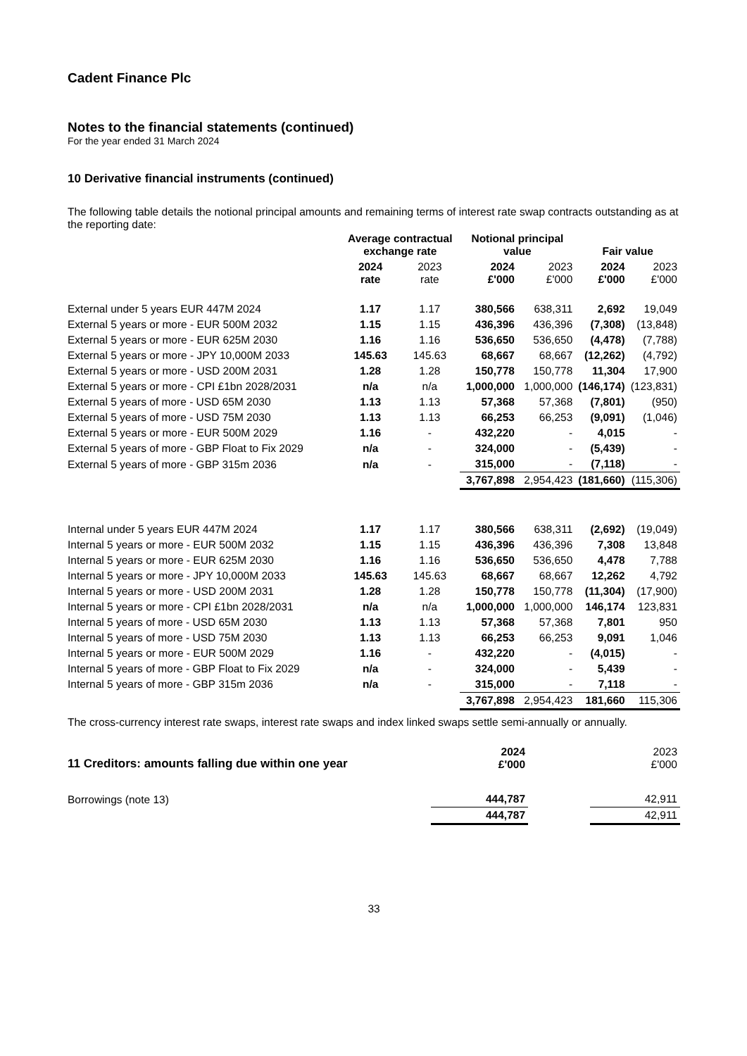Cadent Finance Plc
Notes to the financial statements (continued)
For the year ended 31 March 2024
10 Derivative financial instruments (continued)
The following table details the notional principal amounts and remaining terms of interest rate swap contracts outstanding as at the reporting date:
| | Average contractual exchange rate | | Notional principal value | | Fair value | |
| --- | --- | --- | --- | --- | --- | --- |
| | 2024 rate | 2023 rate | 2024 £'000 | 2023 £'000 | 2024 £'000 | 2023 £'000 |
| External under 5 years EUR 447M 2024 | 1.17 | 1.17 | 380,566 | 638,311 | 2,692 | 19,049 |
| External 5 years or more - EUR 500M 2032 | 1.15 | 1.15 | 436,396 | 436,396 | (7,308) | (13,848) |
| External 5 years or more - EUR 625M 2030 | 1.16 | 1.16 | 536,650 | 536,650 | (4,478) | (7,788) |
| External 5 years or more - JPY 10,000M 2033 | 145.63 | 145.63 | 68,667 | 68,667 | (12,262) | (4,792) |
| External 5 years or more - USD 200M 2031 | 1.28 | 1.28 | 150,778 | 150,778 | 11,304 | 17,900 |
| External 5 years or more - CPI £1bn 2028/2031 | n/a | n/a | 1,000,000 | 1,000,000 | (146,174) | (123,831) |
| External 5 years of more - USD 65M 2030 | 1.13 | 1.13 | 57,368 | 57,368 | (7,801) | (950) |
| External 5 years of more - USD 75M 2030 | 1.13 | 1.13 | 66,253 | 66,253 | (9,091) | (1,046) |
| External 5 years or more - EUR 500M 2029 | 1.16 | - | 432,220 | - | 4,015 | - |
| External 5 years of more - GBP Float to Fix 2029 | n/a | - | 324,000 | - | (5,439) | - |
| External 5 years of more - GBP 315m 2036 | n/a | - | 315,000 | - | (7,118) | - |
| | | | 3,767,898 | 2,954,423 | (181,660) | (115,306) |
| Internal under 5 years EUR 447M 2024 | 1.17 | 1.17 | 380,566 | 638,311 | (2,692) | (19,049) |
| Internal 5 years or more - EUR 500M 2032 | 1.15 | 1.15 | 436,396 | 436,396 | 7,308 | 13,848 |
| Internal 5 years or more - EUR 625M 2030 | 1.16 | 1.16 | 536,650 | 536,650 | 4,478 | 7,788 |
| Internal 5 years or more - JPY 10,000M 2033 | 145.63 | 145.63 | 68,667 | 68,667 | 12,262 | 4,792 |
| Internal 5 years or more - USD 200M 2031 | 1.28 | 1.28 | 150,778 | 150,778 | (11,304) | (17,900) |
| Internal 5 years or more - CPI £1bn 2028/2031 | n/a | n/a | 1,000,000 | 1,000,000 | 146,174 | 123,831 |
| Internal 5 years of more - USD 65M 2030 | 1.13 | 1.13 | 57,368 | 57,368 | 7,801 | 950 |
| Internal 5 years of more - USD 75M 2030 | 1.13 | 1.13 | 66,253 | 66,253 | 9,091 | 1,046 |
| Internal 5 years or more - EUR 500M 2029 | 1.16 | - | 432,220 | - | (4,015) | - |
| Internal 5 years of more - GBP Float to Fix 2029 | n/a | - | 324,000 | - | 5,439 | - |
| Internal 5 years of more - GBP 315m 2036 | n/a | - | 315,000 | - | 7,118 | - |
| | | | 3,767,898 | 2,954,423 | 181,660 | 115,306 |
The cross-currency interest rate swaps, interest rate swaps and index linked swaps settle semi-annually or annually.
| 11 Creditors: amounts falling due within one year | 2024 £'000 | | 2023 £'000 |
| Borrowings (note 13) | 444,787 | | 42,911 |
| | 444,787 | | 42,911 |
33